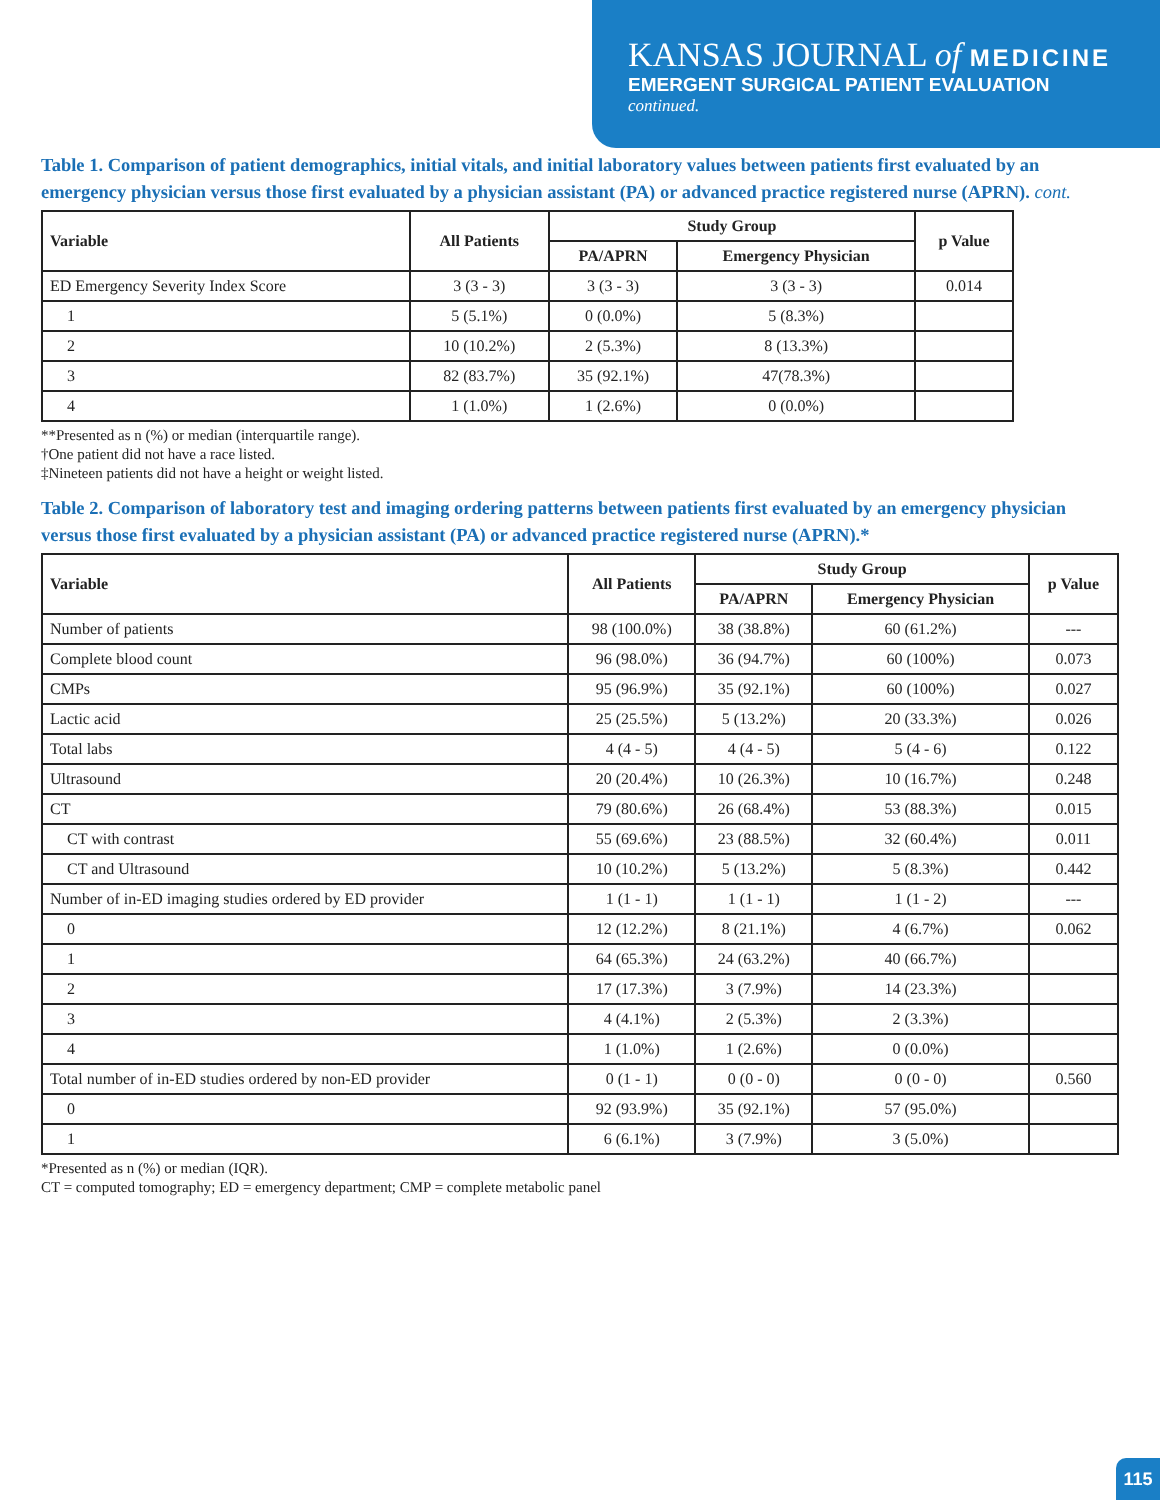KANSAS JOURNAL of MEDICINE
EMERGENT SURGICAL PATIENT EVALUATION
continued.
Table 1. Comparison of patient demographics, initial vitals, and initial laboratory values between patients first evaluated by an emergency physician versus those first evaluated by a physician assistant (PA) or advanced practice registered nurse (APRN). cont.
| Variable | All Patients | Study Group | | p Value |
| --- | --- | --- | --- | --- |
| | | PA/APRN | Emergency Physician | |
| ED Emergency Severity Index Score | 3 (3 - 3) | 3 (3 - 3) | 3 (3 - 3) | 0.014 |
| 1 | 5 (5.1%) | 0 (0.0%) | 5 (8.3%) | |
| 2 | 10 (10.2%) | 2 (5.3%) | 8 (13.3%) | |
| 3 | 82 (83.7%) | 35 (92.1%) | 47(78.3%) | |
| 4 | 1 (1.0%) | 1 (2.6%) | 0 (0.0%) | |
**Presented as n (%) or median (interquartile range).
†One patient did not have a race listed.
‡Nineteen patients did not have a height or weight listed.
Table 2. Comparison of laboratory test and imaging ordering patterns between patients first evaluated by an emergency physician versus those first evaluated by a physician assistant (PA) or advanced practice registered nurse (APRN).*
| Variable | All Patients | Study Group | | p Value |
| --- | --- | --- | --- | --- |
| | | PA/APRN | Emergency Physician | |
| Number of patients | 98 (100.0%) | 38 (38.8%) | 60 (61.2%) | --- |
| Complete blood count | 96 (98.0%) | 36 (94.7%) | 60 (100%) | 0.073 |
| CMPs | 95 (96.9%) | 35 (92.1%) | 60 (100%) | 0.027 |
| Lactic acid | 25 (25.5%) | 5 (13.2%) | 20 (33.3%) | 0.026 |
| Total labs | 4 (4 - 5) | 4 (4 - 5) | 5 (4 - 6) | 0.122 |
| Ultrasound | 20 (20.4%) | 10 (26.3%) | 10 (16.7%) | 0.248 |
| CT | 79 (80.6%) | 26 (68.4%) | 53 (88.3%) | 0.015 |
| CT with contrast | 55 (69.6%) | 23 (88.5%) | 32 (60.4%) | 0.011 |
| CT and Ultrasound | 10 (10.2%) | 5 (13.2%) | 5 (8.3%) | 0.442 |
| Number of in-ED imaging studies ordered by ED provider | 1 (1 - 1) | 1 (1 - 1) | 1 (1 - 2) | --- |
| 0 | 12 (12.2%) | 8 (21.1%) | 4 (6.7%) | 0.062 |
| 1 | 64 (65.3%) | 24 (63.2%) | 40 (66.7%) | |
| 2 | 17 (17.3%) | 3 (7.9%) | 14 (23.3%) | |
| 3 | 4 (4.1%) | 2 (5.3%) | 2 (3.3%) | |
| 4 | 1 (1.0%) | 1 (2.6%) | 0 (0.0%) | |
| Total number of in-ED studies ordered by non-ED provider | 0 (1 - 1) | 0 (0 - 0) | 0 (0 - 0) | 0.560 |
| 0 | 92 (93.9%) | 35 (92.1%) | 57 (95.0%) | |
| 1 | 6 (6.1%) | 3 (7.9%) | 3 (5.0%) | |
*Presented as n (%) or median (IQR).
CT = computed tomography; ED = emergency department; CMP = complete metabolic panel
115